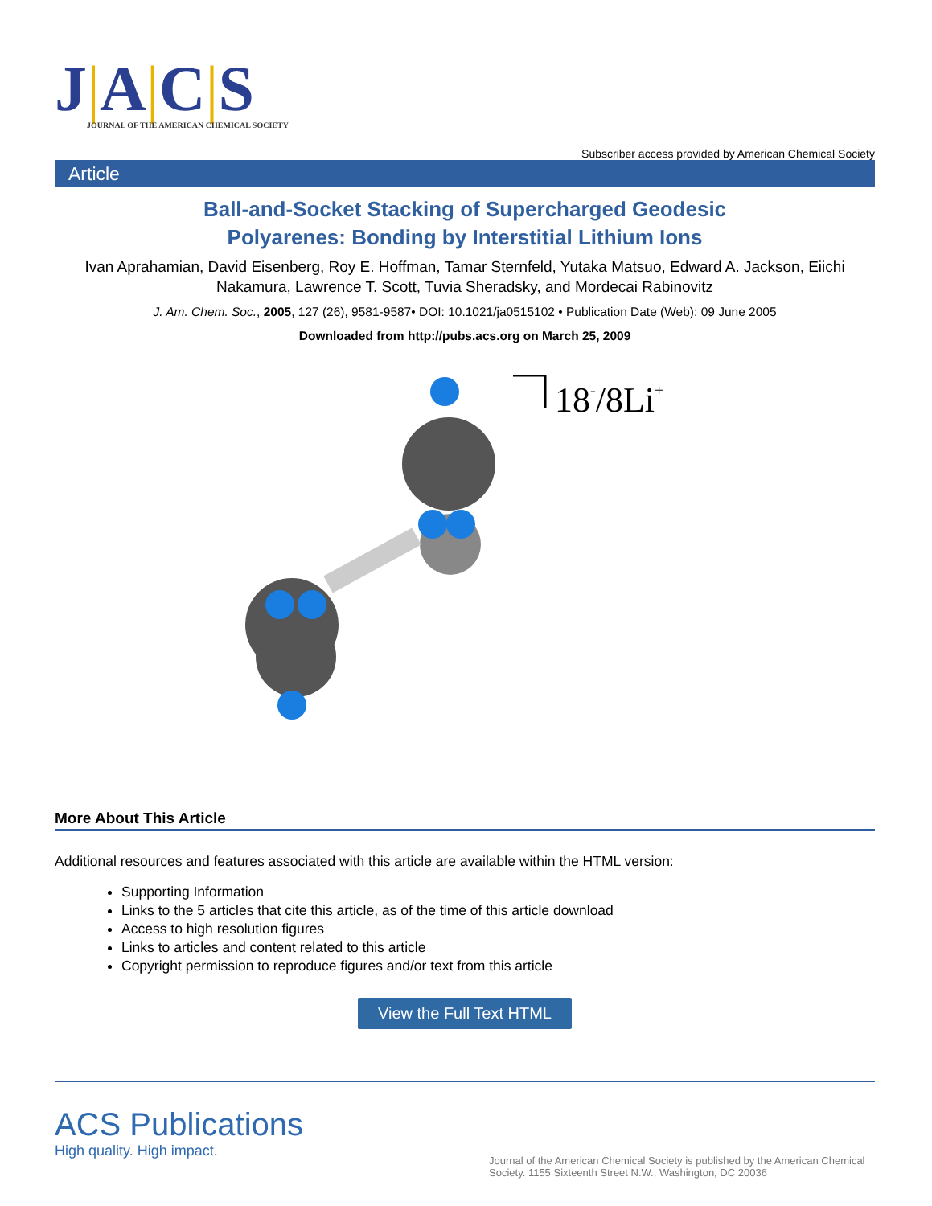J|A|C|S
JOURNAL OF THE AMERICAN CHEMICAL SOCIETY
Subscriber access provided by American Chemical Society
Article
Ball-and-Socket Stacking of Supercharged Geodesic
Polyarenes: Bonding by Interstitial Lithium Ions
Ivan Aprahamian, David Eisenberg, Roy E. Hoffman, Tamar Sternfeld, Yutaka Matsuo, Edward A. Jackson, Eiichi Nakamura, Lawrence T. Scott, Tuvia Sheradsky, and Mordecai Rabinovitz
J. Am. Chem. Soc., 2005, 127 (26), 9581-9587• DOI: 10.1021/ja0515102 • Publication Date (Web): 09 June 2005
Downloaded from http://pubs.acs.org on March 25, 2009
18-/8Li+
More About This Article
Additional resources and features associated with this article are available within the HTML version:
Supporting Information
Links to the 5 articles that cite this article, as of the time of this article download
Access to high resolution figures
Links to articles and content related to this article
Copyright permission to reproduce figures and/or text from this article
View the Full Text HTML
ACS Publications
High quality. High impact.
Journal of the American Chemical Society is published by the American Chemical Society. 1155 Sixteenth Street N.W., Washington, DC 20036